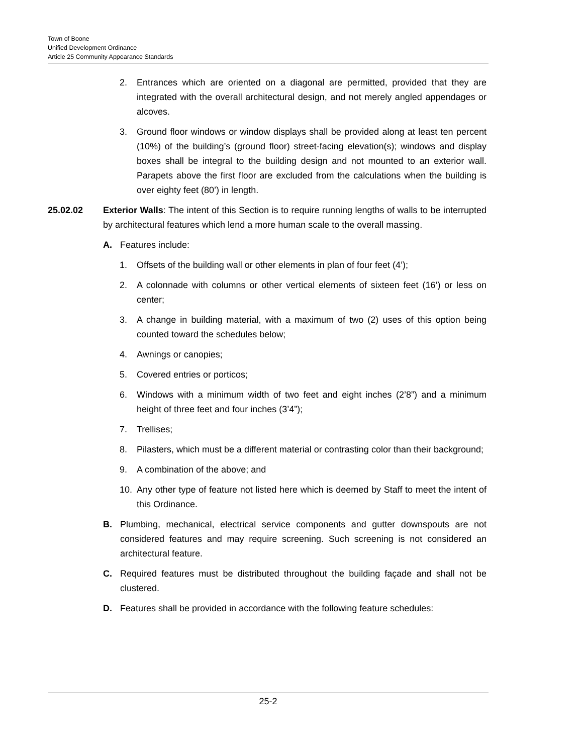Town of Boone
Unified Development Ordinance
Article 25 Community Appearance Standards
2. Entrances which are oriented on a diagonal are permitted, provided that they are integrated with the overall architectural design, and not merely angled appendages or alcoves.
3. Ground floor windows or window displays shall be provided along at least ten percent (10%) of the building’s (ground floor) street-facing elevation(s); windows and display boxes shall be integral to the building design and not mounted to an exterior wall. Parapets above the first floor are excluded from the calculations when the building is over eighty feet (80’) in length.
25.02.02 Exterior Walls: The intent of this Section is to require running lengths of walls to be interrupted by architectural features which lend a more human scale to the overall massing.
A. Features include:
1. Offsets of the building wall or other elements in plan of four feet (4’);
2. A colonnade with columns or other vertical elements of sixteen feet (16’) or less on center;
3. A change in building material, with a maximum of two (2) uses of this option being counted toward the schedules below;
4. Awnings or canopies;
5. Covered entries or porticos;
6. Windows with a minimum width of two feet and eight inches (2’8”) and a minimum height of three feet and four inches (3’4”);
7. Trellises;
8. Pilasters, which must be a different material or contrasting color than their background;
9. A combination of the above; and
10. Any other type of feature not listed here which is deemed by Staff to meet the intent of this Ordinance.
B. Plumbing, mechanical, electrical service components and gutter downspouts are not considered features and may require screening. Such screening is not considered an architectural feature.
C. Required features must be distributed throughout the building façade and shall not be clustered.
D. Features shall be provided in accordance with the following feature schedules:
25-2